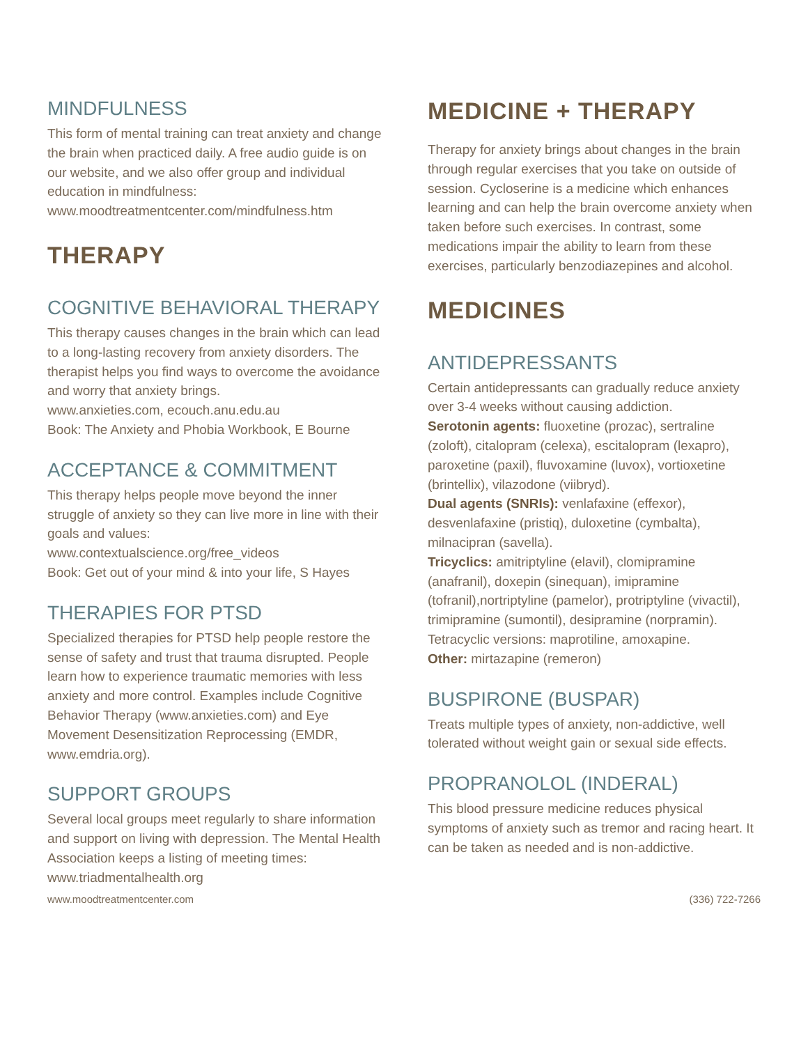MINDFULNESS
This form of mental training can treat anxiety and change the brain when practiced daily. A free audio guide is on our website, and we also offer group and individual education in mindfulness:
www.moodtreatmentcenter.com/mindfulness.htm
THERAPY
COGNITIVE BEHAVIORAL THERAPY
This therapy causes changes in the brain which can lead to a long-lasting recovery from anxiety disorders. The therapist helps you find ways to overcome the avoidance and worry that anxiety brings.
www.anxieties.com, ecouch.anu.edu.au
Book: The Anxiety and Phobia Workbook, E Bourne
ACCEPTANCE & COMMITMENT
This therapy helps people move beyond the inner struggle of anxiety so they can live more in line with their goals and values:
www.contextualscience.org/free_videos
Book: Get out of your mind & into your life, S Hayes
THERAPIES FOR PTSD
Specialized therapies for PTSD help people restore the sense of safety and trust that trauma disrupted. People learn how to experience traumatic memories with less anxiety and more control. Examples include Cognitive Behavior Therapy (www.anxieties.com) and Eye Movement Desensitization Reprocessing (EMDR, www.emdria.org).
SUPPORT GROUPS
Several local groups meet regularly to share information and support on living with depression. The Mental Health Association keeps a listing of meeting times:
www.triadmentalhealth.org
MEDICINE + THERAPY
Therapy for anxiety brings about changes in the brain through regular exercises that you take on outside of session. Cycloserine is a medicine which enhances learning and can help the brain overcome anxiety when taken before such exercises. In contrast, some medications impair the ability to learn from these exercises, particularly benzodiazepines and alcohol.
MEDICINES
ANTIDEPRESSANTS
Certain antidepressants can gradually reduce anxiety over 3-4 weeks without causing addiction.
Serotonin agents: fluoxetine (prozac), sertraline (zoloft), citalopram (celexa), escitalopram (lexapro), paroxetine (paxil), fluvoxamine (luvox), vortioxetine (brintellix), vilazodone (viibryd).
Dual agents (SNRIs): venlafaxine (effexor), desvenlafaxine (pristiq), duloxetine (cymbalta), milnacipran (savella).
Tricyclics: amitriptyline (elavil), clomipramine (anafranil), doxepin (sinequan), imipramine (tofranil),nortriptyline (pamelor), protriptyline (vivactil), trimipramine (sumontil), desipramine (norpramin). Tetracyclic versions: maprotiline, amoxapine.
Other: mirtazapine (remeron)
BUSPIRONE (BUSPAR)
Treats multiple types of anxiety, non-addictive, well tolerated without weight gain or sexual side effects.
PROPRANOLOL (INDERAL)
This blood pressure medicine reduces physical symptoms of anxiety such as tremor and racing heart. It can be taken as needed and is non-addictive.
www.moodtreatmentcenter.com (336) 722-7266